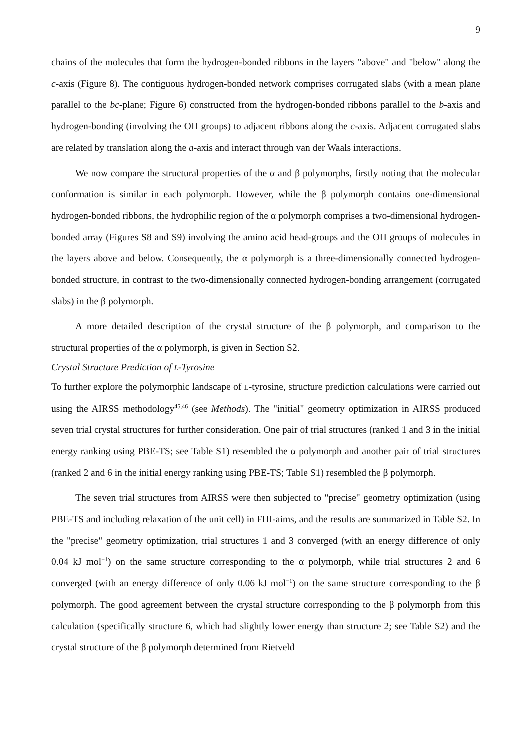9
chains of the molecules that form the hydrogen-bonded ribbons in the layers "above" and "below" along the c-axis (Figure 8). The contiguous hydrogen-bonded network comprises corrugated slabs (with a mean plane parallel to the bc-plane; Figure 6) constructed from the hydrogen-bonded ribbons parallel to the b-axis and hydrogen-bonding (involving the OH groups) to adjacent ribbons along the c-axis. Adjacent corrugated slabs are related by translation along the a-axis and interact through van der Waals interactions.
We now compare the structural properties of the α and β polymorphs, firstly noting that the molecular conformation is similar in each polymorph. However, while the β polymorph contains one-dimensional hydrogen-bonded ribbons, the hydrophilic region of the α polymorph comprises a two-dimensional hydrogen-bonded array (Figures S8 and S9) involving the amino acid head-groups and the OH groups of molecules in the layers above and below. Consequently, the α polymorph is a three-dimensionally connected hydrogen-bonded structure, in contrast to the two-dimensionally connected hydrogen-bonding arrangement (corrugated slabs) in the β polymorph.
A more detailed description of the crystal structure of the β polymorph, and comparison to the structural properties of the α polymorph, is given in Section S2.
Crystal Structure Prediction of L-Tyrosine
To further explore the polymorphic landscape of L-tyrosine, structure prediction calculations were carried out using the AIRSS methodology<sup>45,46</sup> (see Methods). The "initial" geometry optimization in AIRSS produced seven trial crystal structures for further consideration. One pair of trial structures (ranked 1 and 3 in the initial energy ranking using PBE-TS; see Table S1) resembled the α polymorph and another pair of trial structures (ranked 2 and 6 in the initial energy ranking using PBE-TS; Table S1) resembled the β polymorph.
The seven trial structures from AIRSS were then subjected to "precise" geometry optimization (using PBE-TS and including relaxation of the unit cell) in FHI-aims, and the results are summarized in Table S2. In the "precise" geometry optimization, trial structures 1 and 3 converged (with an energy difference of only 0.04 kJ mol<sup>−1</sup>) on the same structure corresponding to the α polymorph, while trial structures 2 and 6 converged (with an energy difference of only 0.06 kJ mol<sup>−1</sup>) on the same structure corresponding to the β polymorph. The good agreement between the crystal structure corresponding to the β polymorph from this calculation (specifically structure 6, which had slightly lower energy than structure 2; see Table S2) and the crystal structure of the β polymorph determined from Rietveld